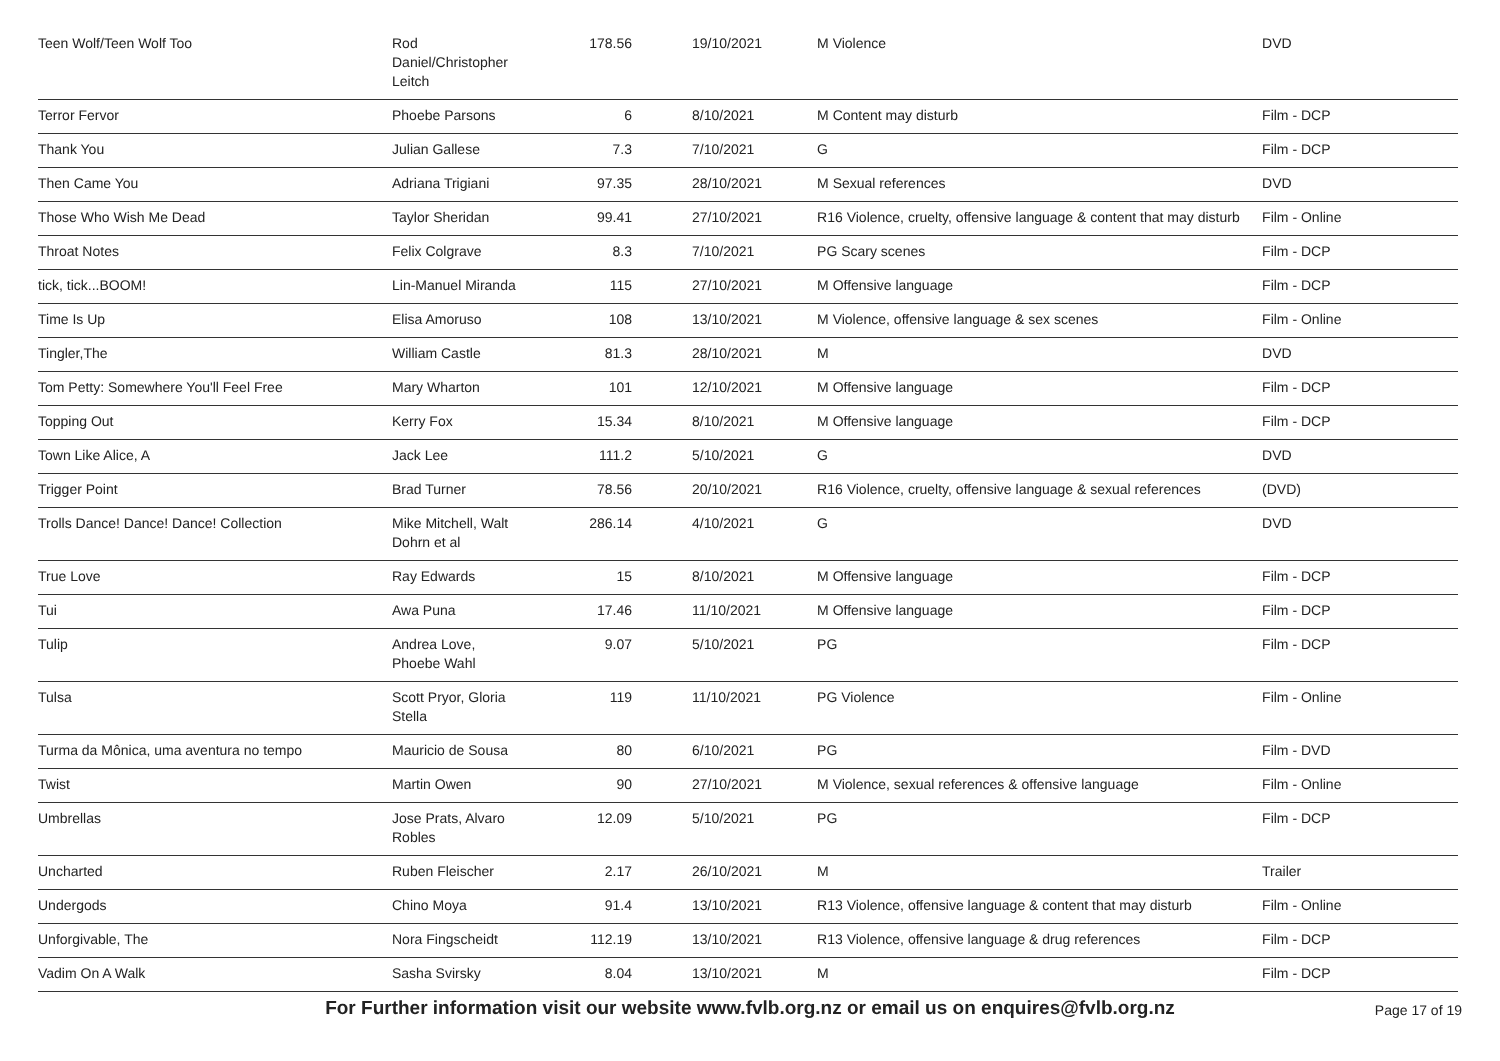| Teen Wolf/Teen Wolf Too | Rod Daniel/Christopher Leitch | 178.56 | 19/10/2021 | M Violence | DVD |
| Terror Fervor | Phoebe Parsons | 6 | 8/10/2021 | M Content may disturb | Film - DCP |
| Thank You | Julian Gallese | 7.3 | 7/10/2021 | G | Film - DCP |
| Then Came You | Adriana Trigiani | 97.35 | 28/10/2021 | M Sexual references | DVD |
| Those Who Wish Me Dead | Taylor Sheridan | 99.41 | 27/10/2021 | R16 Violence, cruelty, offensive language & content that may disturb | Film - Online |
| Throat Notes | Felix Colgrave | 8.3 | 7/10/2021 | PG Scary scenes | Film - DCP |
| tick, tick...BOOM! | Lin-Manuel Miranda | 115 | 27/10/2021 | M Offensive language | Film - DCP |
| Time Is Up | Elisa Amoruso | 108 | 13/10/2021 | M Violence, offensive language & sex scenes | Film - Online |
| Tingler,The | William Castle | 81.3 | 28/10/2021 | M | DVD |
| Tom Petty: Somewhere You'll Feel Free | Mary Wharton | 101 | 12/10/2021 | M Offensive language | Film - DCP |
| Topping Out | Kerry Fox | 15.34 | 8/10/2021 | M Offensive language | Film - DCP |
| Town Like Alice, A | Jack Lee | 111.2 | 5/10/2021 | G | DVD |
| Trigger Point | Brad Turner | 78.56 | 20/10/2021 | R16 Violence, cruelty, offensive language & sexual references | (DVD) |
| Trolls Dance! Dance! Dance! Collection | Mike Mitchell, Walt Dohrn et al | 286.14 | 4/10/2021 | G | DVD |
| True Love | Ray Edwards | 15 | 8/10/2021 | M Offensive language | Film - DCP |
| Tui | Awa Puna | 17.46 | 11/10/2021 | M Offensive language | Film - DCP |
| Tulip | Andrea Love, Phoebe Wahl | 9.07 | 5/10/2021 | PG | Film - DCP |
| Tulsa | Scott Pryor, Gloria Stella | 119 | 11/10/2021 | PG Violence | Film - Online |
| Turma da Mônica, uma aventura no tempo | Mauricio de Sousa | 80 | 6/10/2021 | PG | Film - DVD |
| Twist | Martin Owen | 90 | 27/10/2021 | M Violence, sexual references & offensive language | Film - Online |
| Umbrellas | Jose Prats, Alvaro Robles | 12.09 | 5/10/2021 | PG | Film - DCP |
| Uncharted | Ruben Fleischer | 2.17 | 26/10/2021 | M | Trailer |
| Undergods | Chino Moya | 91.4 | 13/10/2021 | R13 Violence, offensive language & content that may disturb | Film - Online |
| Unforgivable, The | Nora Fingscheidt | 112.19 | 13/10/2021 | R13 Violence, offensive language & drug references | Film - DCP |
| Vadim On A Walk | Sasha Svirsky | 8.04 | 13/10/2021 | M | Film - DCP |
For Further information visit our website www.fvlb.org.nz or email us on enquires@fvlb.org.nz Page 17 of 19